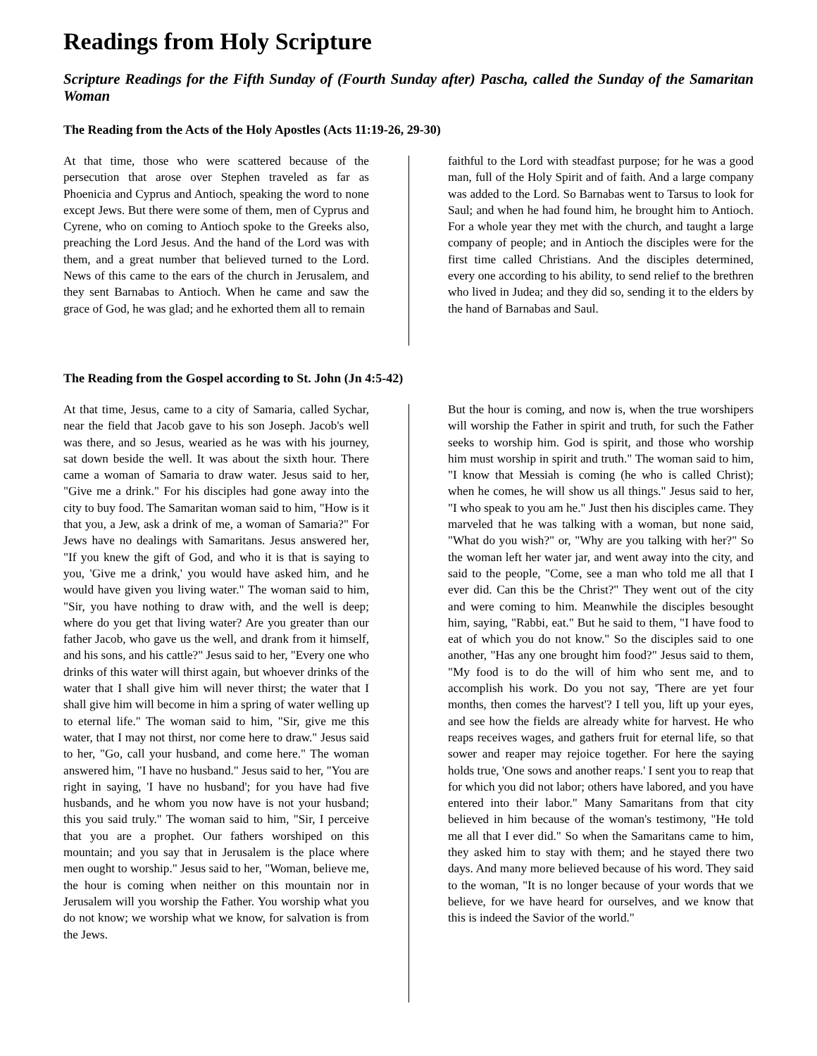Readings from Holy Scripture
Scripture Readings for the Fifth Sunday of (Fourth Sunday after) Pascha, called the Sunday of the Samaritan Woman
The Reading from the Acts of the Holy Apostles (Acts 11:19-26, 29-30)
At that time, those who were scattered because of the persecution that arose over Stephen traveled as far as Phoenicia and Cyprus and Antioch, speaking the word to none except Jews. But there were some of them, men of Cyprus and Cyrene, who on coming to Antioch spoke to the Greeks also, preaching the Lord Jesus. And the hand of the Lord was with them, and a great number that believed turned to the Lord. News of this came to the ears of the church in Jerusalem, and they sent Barnabas to Antioch. When he came and saw the grace of God, he was glad; and he exhorted them all to remain
faithful to the Lord with steadfast purpose; for he was a good man, full of the Holy Spirit and of faith. And a large company was added to the Lord. So Barnabas went to Tarsus to look for Saul; and when he had found him, he brought him to Antioch. For a whole year they met with the church, and taught a large company of people; and in Antioch the disciples were for the first time called Christians. And the disciples determined, every one according to his ability, to send relief to the brethren who lived in Judea; and they did so, sending it to the elders by the hand of Barnabas and Saul.
The Reading from the Gospel according to St. John (Jn 4:5-42)
At that time, Jesus, came to a city of Samaria, called Sychar, near the field that Jacob gave to his son Joseph. Jacob's well was there, and so Jesus, wearied as he was with his journey, sat down beside the well. It was about the sixth hour. There came a woman of Samaria to draw water. Jesus said to her, "Give me a drink." For his disciples had gone away into the city to buy food. The Samaritan woman said to him, "How is it that you, a Jew, ask a drink of me, a woman of Samaria?" For Jews have no dealings with Samaritans. Jesus answered her, "If you knew the gift of God, and who it is that is saying to you, 'Give me a drink,' you would have asked him, and he would have given you living water." The woman said to him, "Sir, you have nothing to draw with, and the well is deep; where do you get that living water? Are you greater than our father Jacob, who gave us the well, and drank from it himself, and his sons, and his cattle?" Jesus said to her, "Every one who drinks of this water will thirst again, but whoever drinks of the water that I shall give him will never thirst; the water that I shall give him will become in him a spring of water welling up to eternal life." The woman said to him, "Sir, give me this water, that I may not thirst, nor come here to draw." Jesus said to her, "Go, call your husband, and come here." The woman answered him, "I have no husband." Jesus said to her, "You are right in saying, 'I have no husband'; for you have had five husbands, and he whom you now have is not your husband; this you said truly." The woman said to him, "Sir, I perceive that you are a prophet. Our fathers worshiped on this mountain; and you say that in Jerusalem is the place where men ought to worship." Jesus said to her, "Woman, believe me, the hour is coming when neither on this mountain nor in Jerusalem will you worship the Father. You worship what you do not know; we worship what we know, for salvation is from the Jews.
But the hour is coming, and now is, when the true worshipers will worship the Father in spirit and truth, for such the Father seeks to worship him. God is spirit, and those who worship him must worship in spirit and truth." The woman said to him, "I know that Messiah is coming (he who is called Christ); when he comes, he will show us all things." Jesus said to her, "I who speak to you am he." Just then his disciples came. They marveled that he was talking with a woman, but none said, "What do you wish?" or, "Why are you talking with her?" So the woman left her water jar, and went away into the city, and said to the people, "Come, see a man who told me all that I ever did. Can this be the Christ?" They went out of the city and were coming to him. Meanwhile the disciples besought him, saying, "Rabbi, eat." But he said to them, "I have food to eat of which you do not know." So the disciples said to one another, "Has any one brought him food?" Jesus said to them, "My food is to do the will of him who sent me, and to accomplish his work. Do you not say, 'There are yet four months, then comes the harvest'? I tell you, lift up your eyes, and see how the fields are already white for harvest. He who reaps receives wages, and gathers fruit for eternal life, so that sower and reaper may rejoice together. For here the saying holds true, 'One sows and another reaps.' I sent you to reap that for which you did not labor; others have labored, and you have entered into their labor." Many Samaritans from that city believed in him because of the woman's testimony, "He told me all that I ever did." So when the Samaritans came to him, they asked him to stay with them; and he stayed there two days. And many more believed because of his word. They said to the woman, "It is no longer because of your words that we believe, for we have heard for ourselves, and we know that this is indeed the Savior of the world."